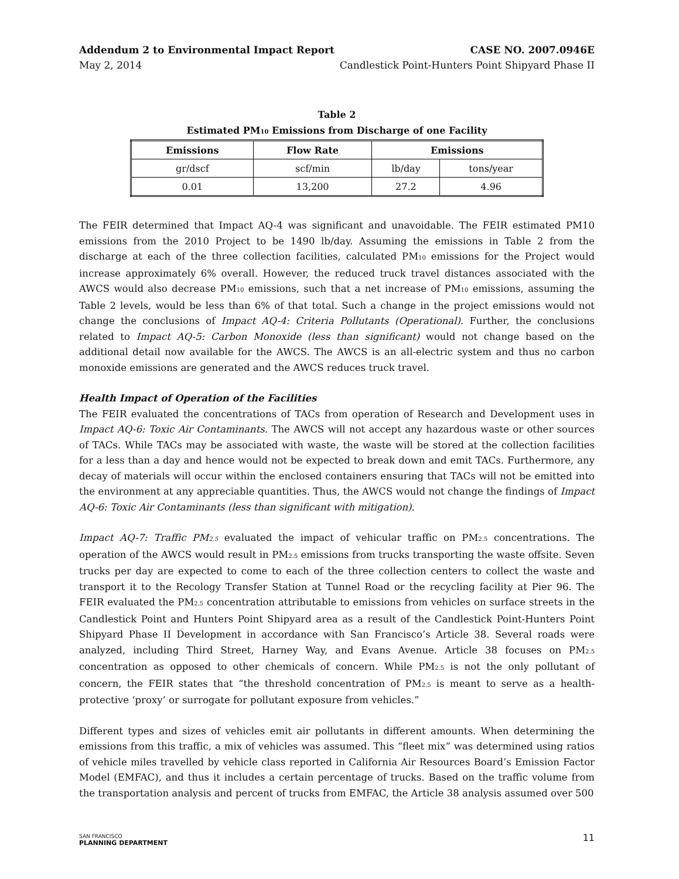Addendum 2 to Environmental Impact Report CASE NO. 2007.0946E
May 2, 2014 Candlestick Point-Hunters Point Shipyard Phase II
Table 2
Estimated PM<sub>10</sub> Emissions from Discharge of one Facility
| Emissions | Flow Rate | Emissions | |
| --- | --- | --- | --- |
| gr/dscf | scf/min | lb/day | tons/year |
| 0.01 | 13,200 | 27.2 | 4.96 |
The FEIR determined that Impact AQ-4 was significant and unavoidable. The FEIR estimated PM10 emissions from the 2010 Project to be 1490 lb/day. Assuming the emissions in Table 2 from the discharge at each of the three collection facilities, calculated PM<sub>10</sub> emissions for the Project would increase approximately 6% overall. However, the reduced truck travel distances associated with the AWCS would also decrease PM<sub>10</sub> emissions, such that a net increase of PM<sub>10</sub> emissions, assuming the Table 2 levels, would be less than 6% of that total. Such a change in the project emissions would not change the conclusions of Impact AQ-4: Criteria Pollutants (Operational). Further, the conclusions related to Impact AQ-5: Carbon Monoxide (less than significant) would not change based on the additional detail now available for the AWCS. The AWCS is an all-electric system and thus no carbon monoxide emissions are generated and the AWCS reduces truck travel.
Health Impact of Operation of the Facilities
The FEIR evaluated the concentrations of TACs from operation of Research and Development uses in Impact AQ-6: Toxic Air Contaminants. The AWCS will not accept any hazardous waste or other sources of TACs. While TACs may be associated with waste, the waste will be stored at the collection facilities for a less than a day and hence would not be expected to break down and emit TACs. Furthermore, any decay of materials will occur within the enclosed containers ensuring that TACs will not be emitted into the environment at any appreciable quantities. Thus, the AWCS would not change the findings of Impact AQ-6: Toxic Air Contaminants (less than significant with mitigation).
Impact AQ-7: Traffic PM<sub>2.5</sub> evaluated the impact of vehicular traffic on PM<sub>2.5</sub> concentrations. The operation of the AWCS would result in PM<sub>2.5</sub> emissions from trucks transporting the waste offsite. Seven trucks per day are expected to come to each of the three collection centers to collect the waste and transport it to the Recology Transfer Station at Tunnel Road or the recycling facility at Pier 96. The FEIR evaluated the PM<sub>2.5</sub> concentration attributable to emissions from vehicles on surface streets in the Candlestick Point and Hunters Point Shipyard area as a result of the Candlestick Point-Hunters Point Shipyard Phase II Development in accordance with San Francisco’s Article 38. Several roads were analyzed, including Third Street, Harney Way, and Evans Avenue. Article 38 focuses on PM<sub>2.5</sub> concentration as opposed to other chemicals of concern. While PM<sub>2.5</sub> is not the only pollutant of concern, the FEIR states that “the threshold concentration of PM<sub>2.5</sub> is meant to serve as a health-protective ‘proxy’ or surrogate for pollutant exposure from vehicles.”
Different types and sizes of vehicles emit air pollutants in different amounts. When determining the emissions from this traffic, a mix of vehicles was assumed. This “fleet mix” was determined using ratios of vehicle miles travelled by vehicle class reported in California Air Resources Board’s Emission Factor Model (EMFAC), and thus it includes a certain percentage of trucks. Based on the traffic volume from the transportation analysis and percent of trucks from EMFAC, the Article 38 analysis assumed over 500
SAN FRANCISCO
PLANNING DEPARTMENT
11